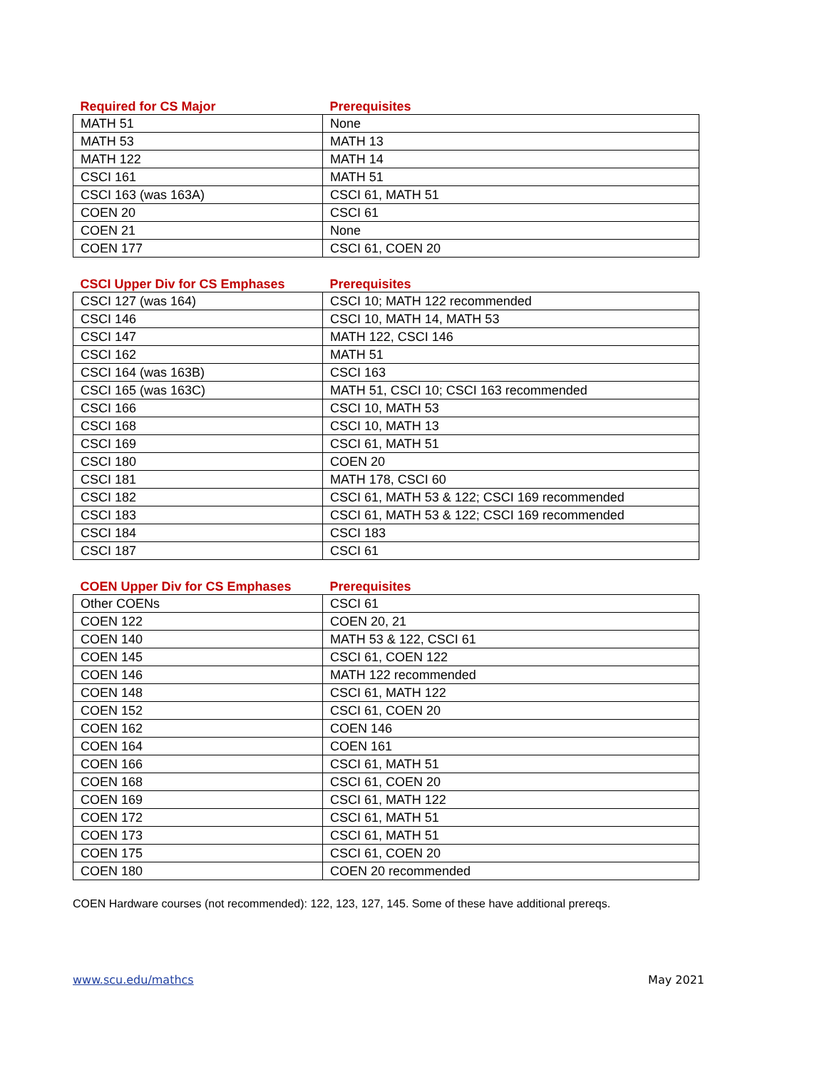| Required for CS Major | Prerequisites |
| --- | --- |
| MATH 51 | None |
| MATH 53 | MATH 13 |
| MATH 122 | MATH 14 |
| CSCI 161 | MATH 51 |
| CSCI 163 (was 163A) | CSCI 61, MATH 51 |
| COEN 20 | CSCI 61 |
| COEN 21 | None |
| COEN 177 | CSCI 61, COEN 20 |
| CSCI Upper Div for CS Emphases | Prerequisites |
| --- | --- |
| CSCI 127 (was 164) | CSCI 10; MATH 122 recommended |
| CSCI 146 | CSCI 10, MATH 14, MATH 53 |
| CSCI 147 | MATH 122, CSCI 146 |
| CSCI 162 | MATH 51 |
| CSCI 164 (was 163B) | CSCI 163 |
| CSCI 165 (was 163C) | MATH 51, CSCI 10; CSCI 163 recommended |
| CSCI 166 | CSCI 10, MATH 53 |
| CSCI 168 | CSCI 10, MATH 13 |
| CSCI 169 | CSCI 61, MATH 51 |
| CSCI 180 | COEN 20 |
| CSCI 181 | MATH 178, CSCI 60 |
| CSCI 182 | CSCI 61, MATH 53 & 122; CSCI 169 recommended |
| CSCI 183 | CSCI 61, MATH 53 & 122; CSCI 169 recommended |
| CSCI 184 | CSCI 183 |
| CSCI 187 | CSCI 61 |
| COEN Upper Div for CS Emphases | Prerequisites |
| --- | --- |
| Other COENs | CSCI 61 |
| COEN 122 | COEN 20, 21 |
| COEN 140 | MATH 53 & 122, CSCI 61 |
| COEN 145 | CSCI 61, COEN 122 |
| COEN 146 | MATH 122 recommended |
| COEN 148 | CSCI 61, MATH 122 |
| COEN 152 | CSCI 61, COEN 20 |
| COEN 162 | COEN 146 |
| COEN 164 | COEN 161 |
| COEN 166 | CSCI 61, MATH 51 |
| COEN 168 | CSCI 61, COEN 20 |
| COEN 169 | CSCI 61, MATH 122 |
| COEN 172 | CSCI 61, MATH 51 |
| COEN 173 | CSCI 61, MATH 51 |
| COEN 175 | CSCI 61, COEN 20 |
| COEN 180 | COEN 20 recommended |
COEN Hardware courses (not recommended): 122, 123, 127, 145. Some of these have additional prereqs.
www.scu.edu/mathcs May 2021